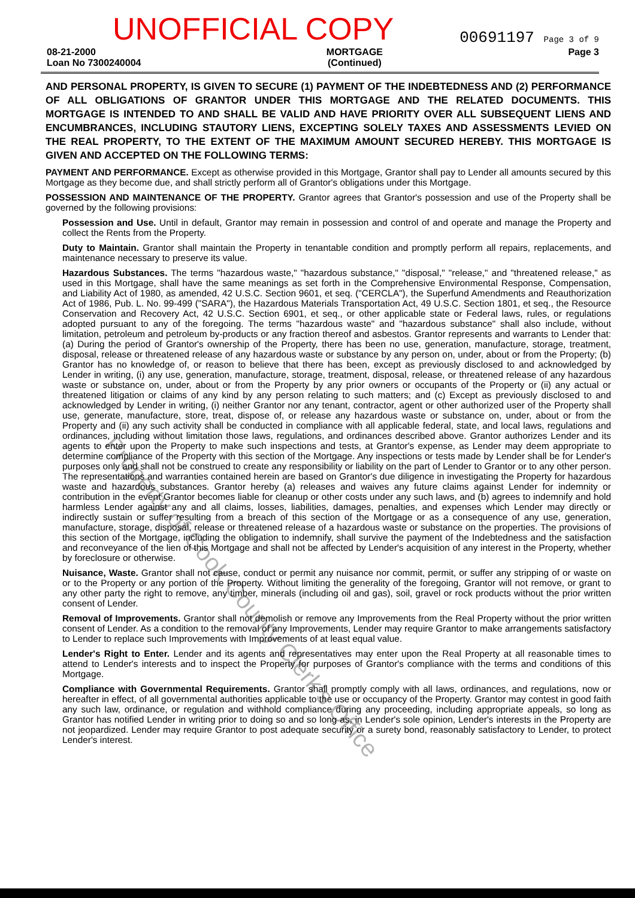UNOFFICIAL COPY
00691197 Page 3 of 9
08-21-2000
Loan No 7300240004
MORTGAGE
(Continued)
Page 3
AND PERSONAL PROPERTY, IS GIVEN TO SECURE (1) PAYMENT OF THE INDEBTEDNESS AND (2) PERFORMANCE OF ALL OBLIGATIONS OF GRANTOR UNDER THIS MORTGAGE AND THE RELATED DOCUMENTS. THIS MORTGAGE IS INTENDED TO AND SHALL BE VALID AND HAVE PRIORITY OVER ALL SUBSEQUENT LIENS AND ENCUMBRANCES, INCLUDING STAUTORY LIENS, EXCEPTING SOLELY TAXES AND ASSESSMENTS LEVIED ON THE REAL PROPERTY, TO THE EXTENT OF THE MAXIMUM AMOUNT SECURED HEREBY. THIS MORTGAGE IS GIVEN AND ACCEPTED ON THE FOLLOWING TERMS:
PAYMENT AND PERFORMANCE. Except as otherwise provided in this Mortgage, Grantor shall pay to Lender all amounts secured by this Mortgage as they become due, and shall strictly perform all of Grantor's obligations under this Mortgage.
POSSESSION AND MAINTENANCE OF THE PROPERTY. Grantor agrees that Grantor's possession and use of the Property shall be governed by the following provisions:
Possession and Use. Until in default, Grantor may remain in possession and control of and operate and manage the Property and collect the Rents from the Property.
Duty to Maintain. Grantor shall maintain the Property in tenantable condition and promptly perform all repairs, replacements, and maintenance necessary to preserve its value.
Hazardous Substances. The terms "hazardous waste," "hazardous substance," "disposal," "release," and "threatened release," as used in this Mortgage, shall have the same meanings as set forth in the Comprehensive Environmental Response, Compensation, and Liability Act of 1980, as amended, 42 U.S.C. Section 9601, et seq. ("CERCLA"), the Superfund Amendments and Reauthorization Act of 1986, Pub. L. No. 99-499 ("SARA"), the Hazardous Materials Transportation Act, 49 U.S.C. Section 1801, et seq., the Resource Conservation and Recovery Act, 42 U.S.C. Section 6901, et seq., or other applicable state or Federal laws, rules, or regulations adopted pursuant to any of the foregoing. The terms "hazardous waste" and "hazardous substance" shall also include, without limitation, petroleum and petroleum by-products or any fraction thereof and asbestos. Grantor represents and warrants to Lender that: (a) During the period of Grantor's ownership of the Property, there has been no use, generation, manufacture, storage, treatment, disposal, release or threatened release of any hazardous waste or substance by any person on, under, about or from the Property; (b) Grantor has no knowledge of, or reason to believe that there has been, except as previously disclosed to and acknowledged by Lender in writing, (i) any use, generation, manufacture, storage, treatment, disposal, release, or threatened release of any hazardous waste or substance on, under, about or from the Property by any prior owners or occupants of the Property or (ii) any actual or threatened litigation or claims of any kind by any person relating to such matters; and (c) Except as previously disclosed to and acknowledged by Lender in writing, (i) neither Grantor nor any tenant, contractor, agent or other authorized user of the Property shall use, generate, manufacture, store, treat, dispose of, or release any hazardous waste or substance on, under, about or from the Property and (ii) any such activity shall be conducted in compliance with all applicable federal, state, and local laws, regulations and ordinances, including without limitation those laws, regulations, and ordinances described above. Grantor authorizes Lender and its agents to enter upon the Property to make such inspections and tests, at Grantor's expense, as Lender may deem appropriate to determine compliance of the Property with this section of the Mortgage. Any inspections or tests made by Lender shall be for Lender's purposes only and shall not be construed to create any responsibility or liability on the part of Lender to Grantor or to any other person. The representations and warranties contained herein are based on Grantor's due diligence in investigating the Property for hazardous waste and hazardous substances. Grantor hereby (a) releases and waives any future claims against Lender for indemnity or contribution in the event Grantor becomes liable for cleanup or other costs under any such laws, and (b) agrees to indemnify and hold harmless Lender against any and all claims, losses, liabilities, damages, penalties, and expenses which Lender may directly or indirectly sustain or suffer resulting from a breach of this section of the Mortgage or as a consequence of any use, generation, manufacture, storage, disposal, release or threatened release of a hazardous waste or substance on the properties. The provisions of this section of the Mortgage, including the obligation to indemnify, shall survive the payment of the Indebtedness and the satisfaction and reconveyance of the lien of this Mortgage and shall not be affected by Lender's acquisition of any interest in the Property, whether by foreclosure or otherwise.
Nuisance, Waste. Grantor shall not cause, conduct or permit any nuisance nor commit, permit, or suffer any stripping of or waste on or to the Property or any portion of the Property. Without limiting the generality of the foregoing, Grantor will not remove, or grant to any other party the right to remove, any timber, minerals (including oil and gas), soil, gravel or rock products without the prior written consent of Lender.
Removal of Improvements. Grantor shall not demolish or remove any Improvements from the Real Property without the prior written consent of Lender. As a condition to the removal of any Improvements, Lender may require Grantor to make arrangements satisfactory to Lender to replace such Improvements with Improvements of at least equal value.
Lender's Right to Enter. Lender and its agents and representatives may enter upon the Real Property at all reasonable times to attend to Lender's interests and to inspect the Property for purposes of Grantor's compliance with the terms and conditions of this Mortgage.
Compliance with Governmental Requirements. Grantor shall promptly comply with all laws, ordinances, and regulations, now or hereafter in effect, of all governmental authorities applicable to the use or occupancy of the Property. Grantor may contest in good faith any such law, ordinance, or regulation and withhold compliance during any proceeding, including appropriate appeals, so long as Grantor has notified Lender in writing prior to doing so and so long as, in Lender's sole opinion, Lender's interests in the Property are not jeopardized. Lender may require Grantor to post adequate security or a surety bond, reasonably satisfactory to Lender, to protect Lender's interest.
Property of Cook County Clerk's Office